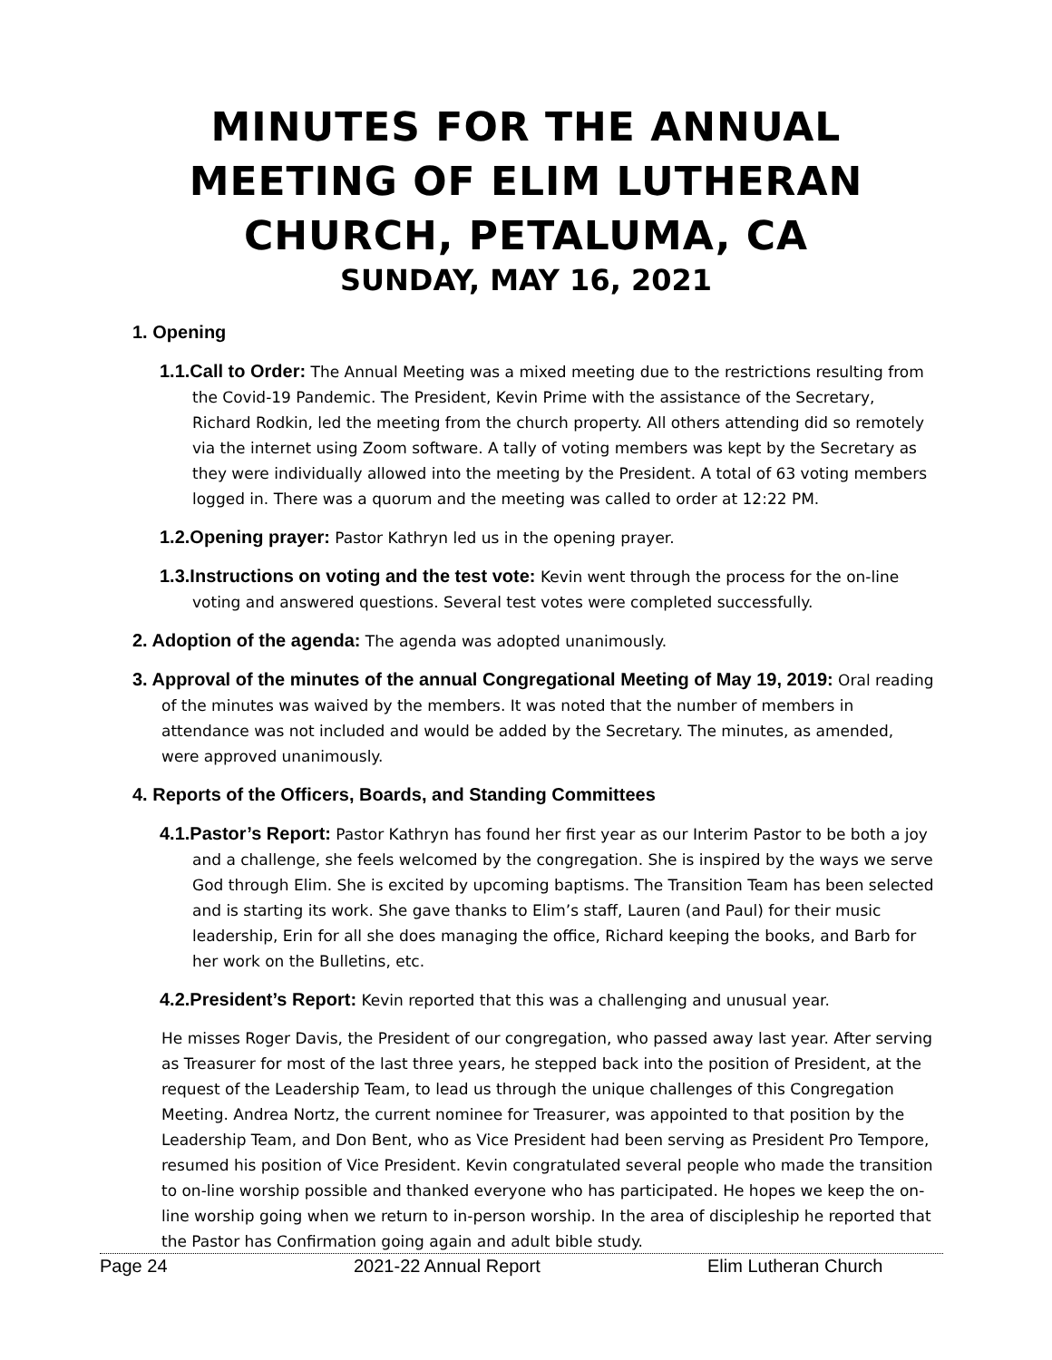MINUTES FOR THE ANNUAL MEETING OF ELIM LUTHERAN CHURCH, PETALUMA, CA
SUNDAY, MAY 16, 2021
1. Opening
1.1.Call to Order: The Annual Meeting was a mixed meeting due to the restrictions resulting from the Covid-19 Pandemic. The President, Kevin Prime with the assistance of the Secretary, Richard Rodkin, led the meeting from the church property. All others attending did so remotely via the internet using Zoom software. A tally of voting members was kept by the Secretary as they were individually allowed into the meeting by the President. A total of 63 voting members logged in. There was a quorum and the meeting was called to order at 12:22 PM.
1.2.Opening prayer: Pastor Kathryn led us in the opening prayer.
1.3.Instructions on voting and the test vote: Kevin went through the process for the on-line voting and answered questions. Several test votes were completed successfully.
2. Adoption of the agenda: The agenda was adopted unanimously.
3. Approval of the minutes of the annual Congregational Meeting of May 19, 2019: Oral reading of the minutes was waived by the members. It was noted that the number of members in attendance was not included and would be added by the Secretary. The minutes, as amended, were approved unanimously.
4. Reports of the Officers, Boards, and Standing Committees
4.1.Pastor’s Report: Pastor Kathryn has found her first year as our Interim Pastor to be both a joy and a challenge, she feels welcomed by the congregation. She is inspired by the ways we serve God through Elim. She is excited by upcoming baptisms. The Transition Team has been selected and is starting its work. She gave thanks to Elim’s staff, Lauren (and Paul) for their music leadership, Erin for all she does managing the office, Richard keeping the books, and Barb for her work on the Bulletins, etc.
4.2.President’s Report: Kevin reported that this was a challenging and unusual year.
He misses Roger Davis, the President of our congregation, who passed away last year. After serving as Treasurer for most of the last three years, he stepped back into the position of President, at the request of the Leadership Team, to lead us through the unique challenges of this Congregation Meeting. Andrea Nortz, the current nominee for Treasurer, was appointed to that position by the Leadership Team, and Don Bent, who as Vice President had been serving as President Pro Tempore, resumed his position of Vice President. Kevin congratulated several people who made the transition to on-line worship possible and thanked everyone who has participated. He hopes we keep the on-line worship going when we return to in-person worship. In the area of discipleship he reported that the Pastor has Confirmation going again and adult bible study.
Page 24 2021-22 Annual Report Elim Lutheran Church